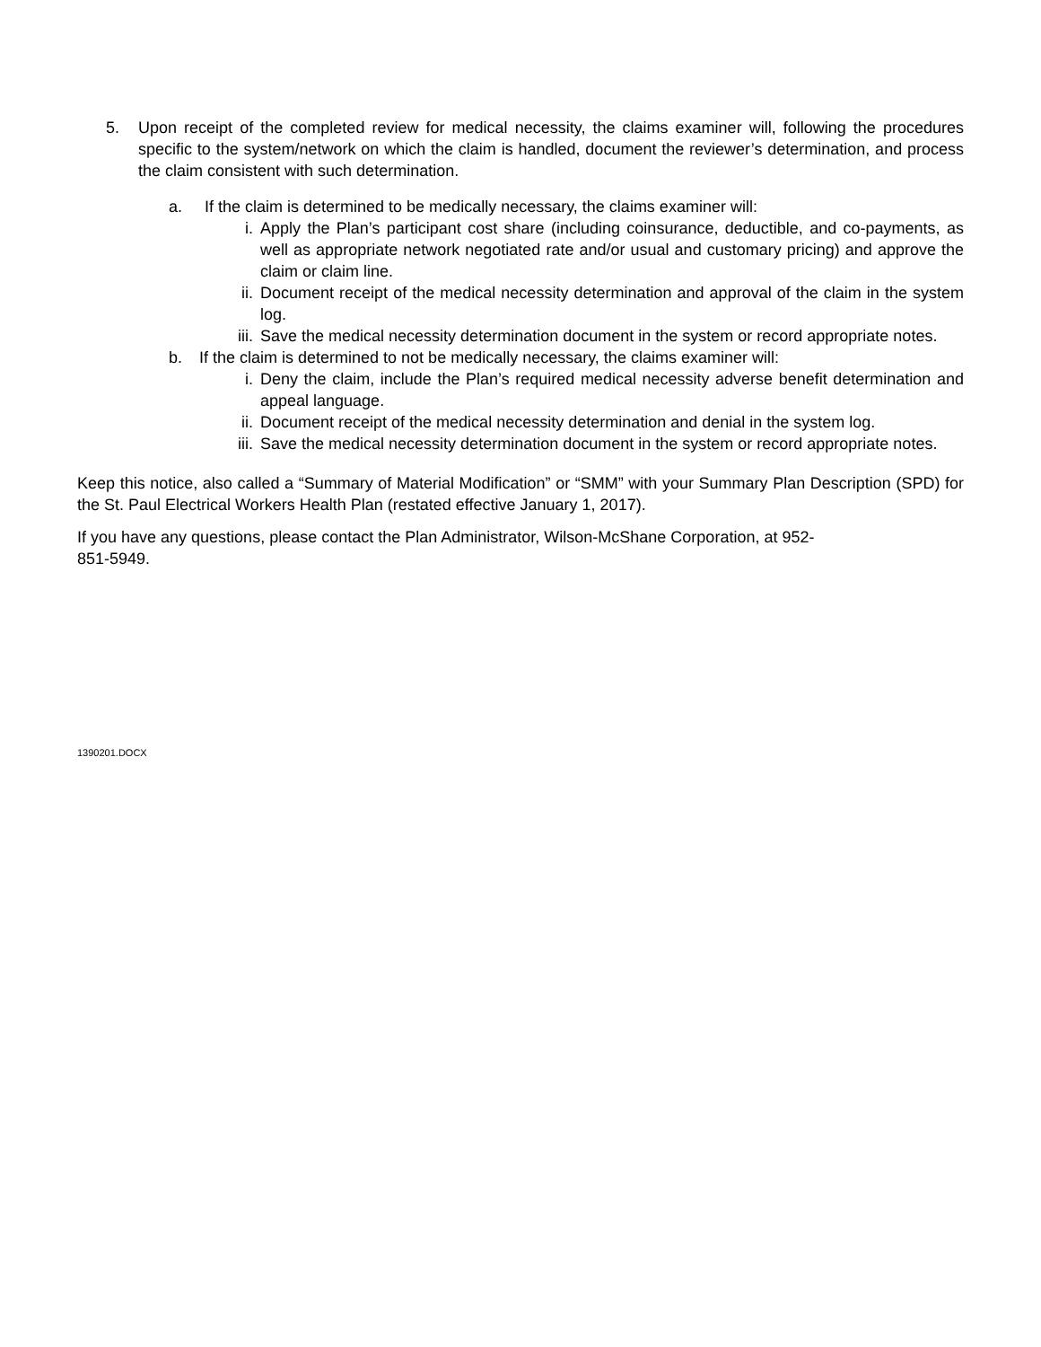5. Upon receipt of the completed review for medical necessity, the claims examiner will, following the procedures specific to the system/network on which the claim is handled, document the reviewer’s determination, and process the claim consistent with such determination.
a. If the claim is determined to be medically necessary, the claims examiner will:
i. Apply the Plan’s participant cost share (including coinsurance, deductible, and co-payments, as well as appropriate network negotiated rate and/or usual and customary pricing) and approve the claim or claim line.
ii. Document receipt of the medical necessity determination and approval of the claim in the system log.
iii. Save the medical necessity determination document in the system or record appropriate notes.
b. If the claim is determined to not be medically necessary, the claims examiner will:
i. Deny the claim, include the Plan’s required medical necessity adverse benefit determination and appeal language.
ii. Document receipt of the medical necessity determination and denial in the system log.
iii. Save the medical necessity determination document in the system or record appropriate notes.
Keep this notice, also called a “Summary of Material Modification” or “SMM” with your Summary Plan Description (SPD) for the St. Paul Electrical Workers Health Plan (restated effective January 1, 2017).
If you have any questions, please contact the Plan Administrator, Wilson-McShane Corporation, at 952-
851-5949.
1390201.DOCX